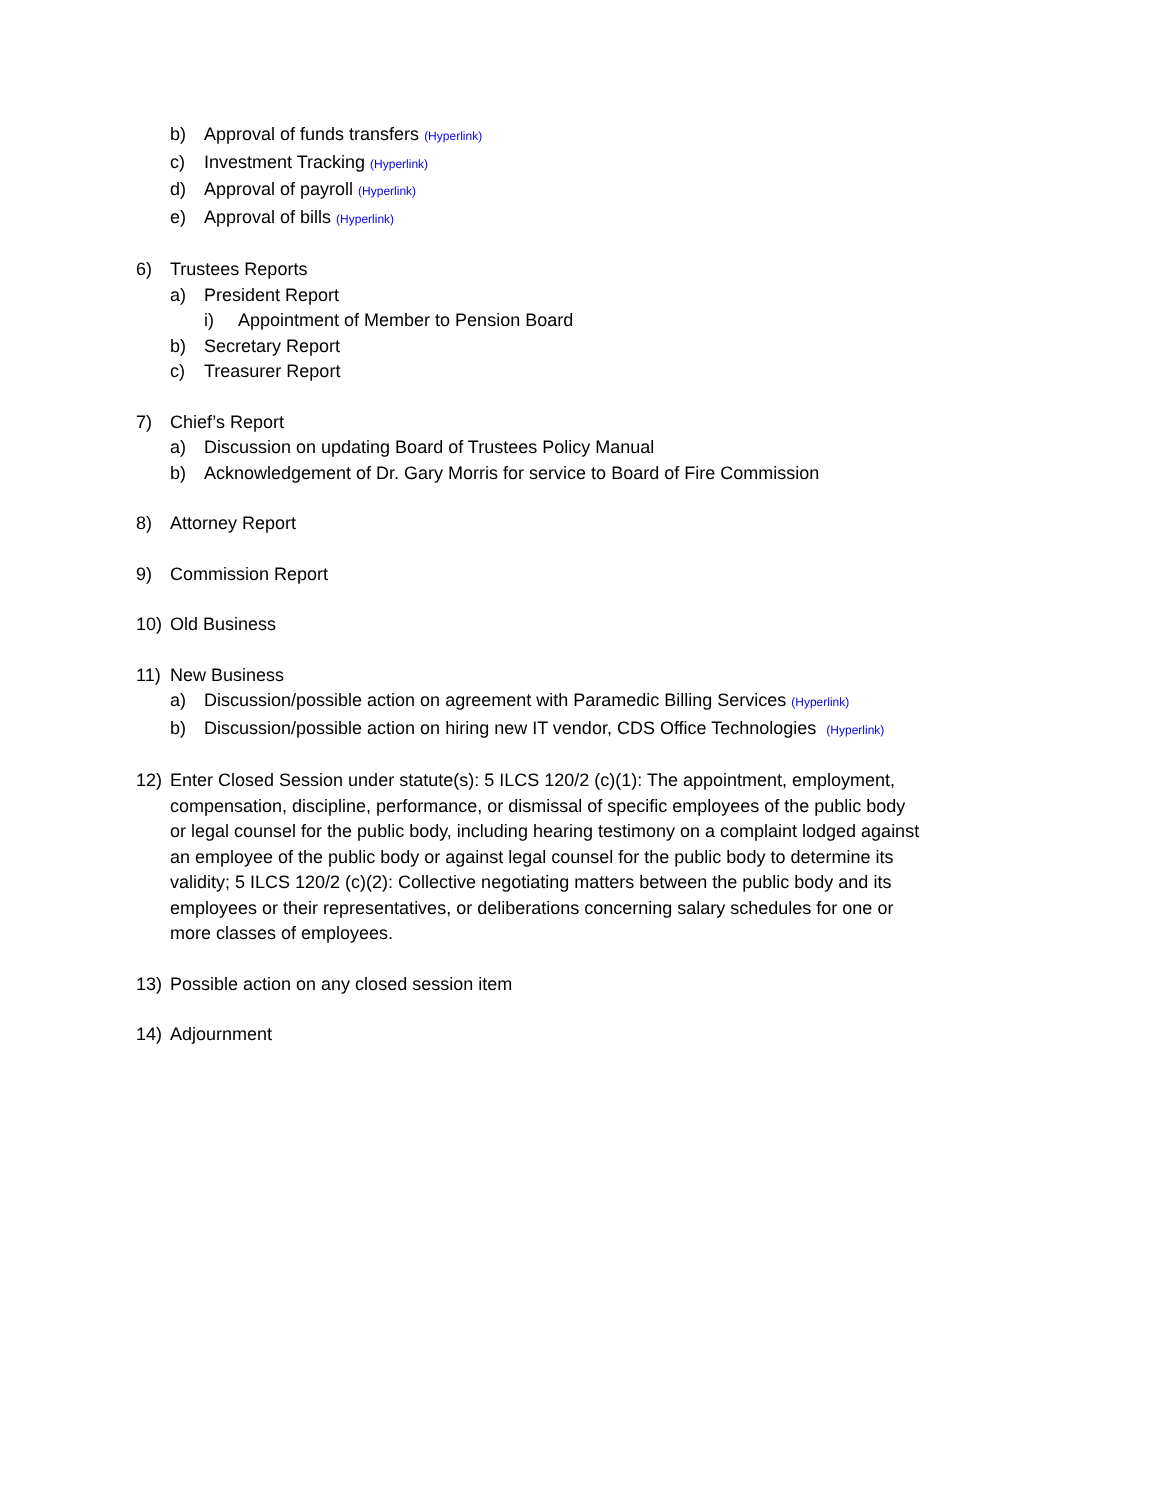b) Approval of funds transfers (Hyperlink)
c) Investment Tracking (Hyperlink)
d) Approval of payroll (Hyperlink)
e) Approval of bills (Hyperlink)
6) Trustees Reports
a) President Report
i) Appointment of Member to Pension Board
b) Secretary Report
c) Treasurer Report
7) Chief’s Report
a) Discussion on updating Board of Trustees Policy Manual
b) Acknowledgement of Dr. Gary Morris for service to Board of Fire Commission
8) Attorney Report
9) Commission Report
10) Old Business
11) New Business
a) Discussion/possible action on agreement with Paramedic Billing Services (Hyperlink)
b) Discussion/possible action on hiring new IT vendor, CDS Office Technologies (Hyperlink)
12) Enter Closed Session under statute(s): 5 ILCS 120/2 (c)(1): The appointment, employment, compensation, discipline, performance, or dismissal of specific employees of the public body or legal counsel for the public body, including hearing testimony on a complaint lodged against an employee of the public body or against legal counsel for the public body to determine its validity; 5 ILCS 120/2 (c)(2): Collective negotiating matters between the public body and its employees or their representatives, or deliberations concerning salary schedules for one or more classes of employees.
13) Possible action on any closed session item
14) Adjournment